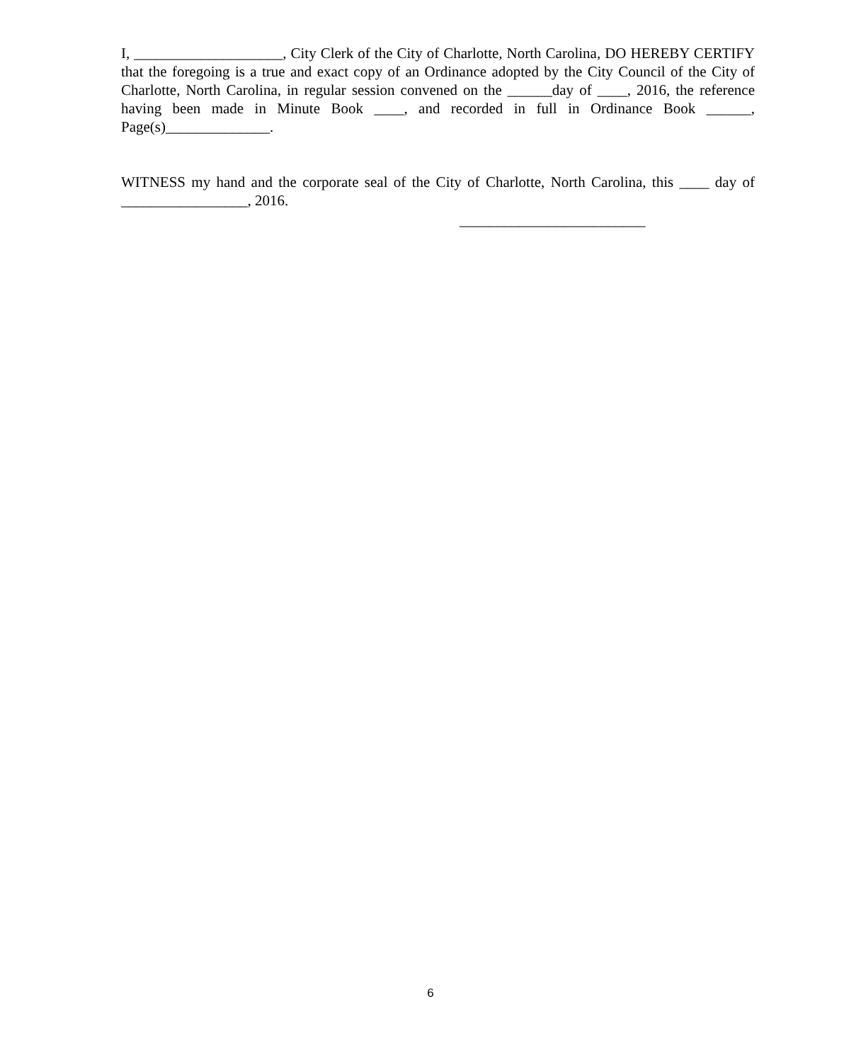I, ____________________, City Clerk of the City of Charlotte, North Carolina, DO HEREBY CERTIFY that the foregoing is a true and exact copy of an Ordinance adopted by the City Council of the City of Charlotte, North Carolina, in regular session convened on the ______day of ____, 2016, the reference having been made in Minute Book ____, and recorded in full in Ordinance Book ______, Page(s)______________.
WITNESS my hand and the corporate seal of the City of Charlotte, North Carolina, this ____ day of _________________, 2016.
_________________________
6